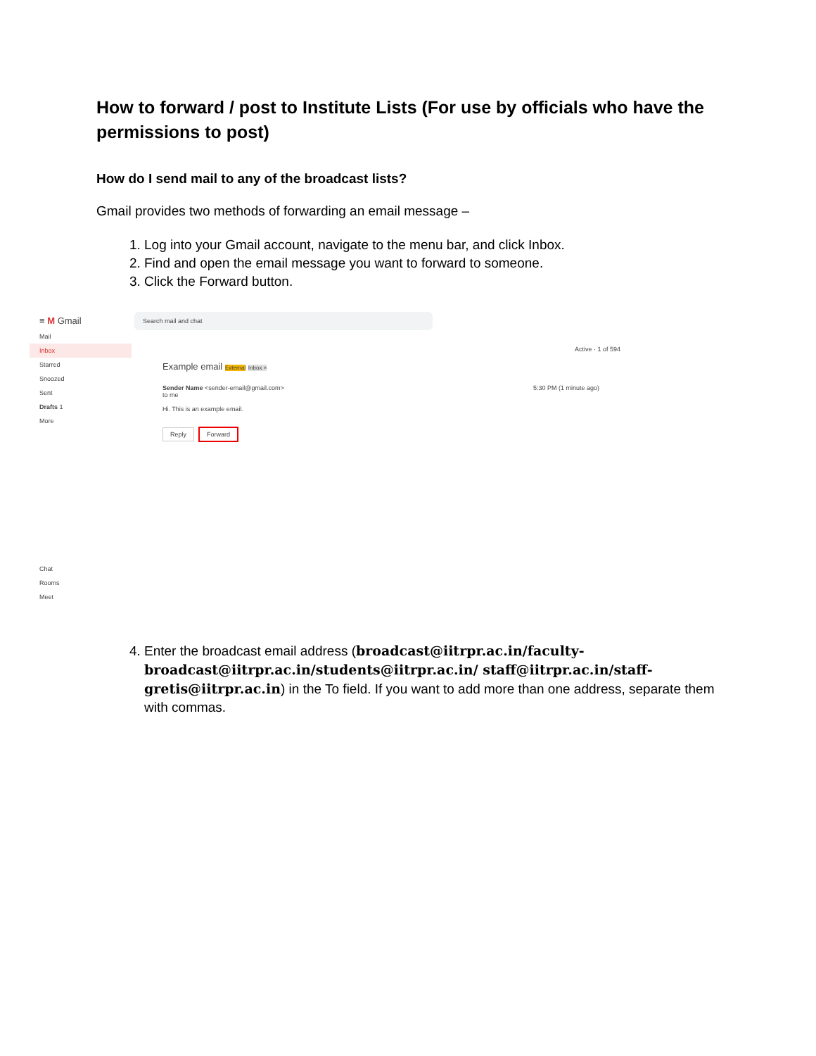How to forward / post to Institute Lists (For use by officials who have the permissions to post)
How do I send mail to any of the broadcast lists?
Gmail provides two methods of forwarding an email message –
1. Log into your Gmail account, navigate to the menu bar, and click Inbox.
2. Find and open the email message you want to forward to someone.
3. Click the Forward button.
≡ M Gmail
Mail
Inbox
Starred
Snoozed
Sent
Drafts 1
More
Chat
Rooms
Meet
Search mail and chat
Active · 1 of 594
Example email External Inbox ×
Sender Name <sender-email@gmail.com> 5:30 PM (1 minute ago)
to me
Hi. This is an example email.
Reply Forward
4. Enter the broadcast email address (broadcast@iitrpr.ac.in/faculty-broadcast@iitrpr.ac.in/students@iitrpr.ac.in/ staff@iitrpr.ac.in/staff-gretis@iitrpr.ac.in) in the To field. If you want to add more than one address, separate them with commas.